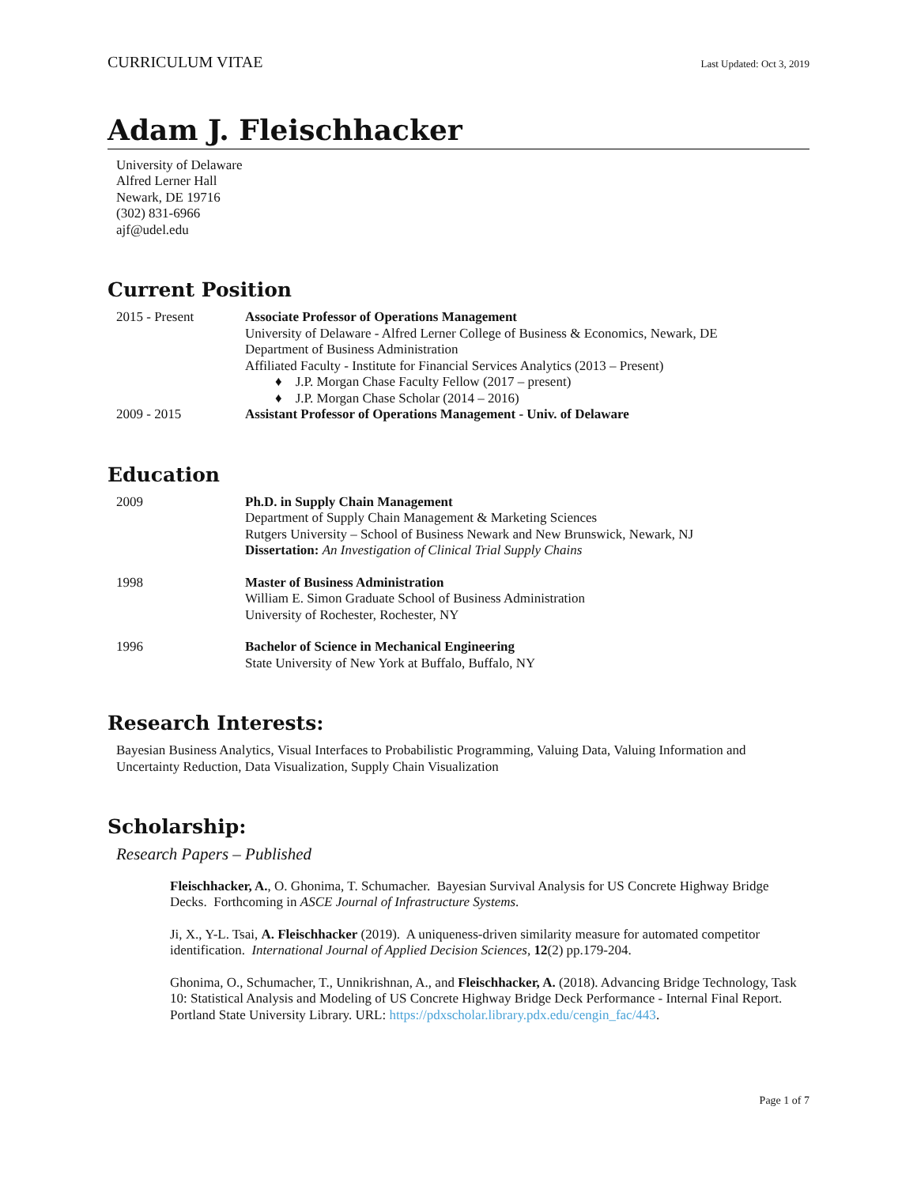CURRICULUM VITAE Last Updated: Oct 3, 2019
Adam J. Fleischhacker
University of Delaware
Alfred Lerner Hall
Newark, DE 19716
(302) 831-6966
ajf@udel.edu
Current Position
2015 - Present Associate Professor of Operations Management
University of Delaware - Alfred Lerner College of Business & Economics, Newark, DE
Department of Business Administration
Affiliated Faculty - Institute for Financial Services Analytics (2013 – Present)
♦ J.P. Morgan Chase Faculty Fellow (2017 – present)
♦ J.P. Morgan Chase Scholar (2014 – 2016)
2009 - 2015 Assistant Professor of Operations Management - Univ. of Delaware
Education
2009 Ph.D. in Supply Chain Management
Department of Supply Chain Management & Marketing Sciences
Rutgers University – School of Business Newark and New Brunswick, Newark, NJ
Dissertation: An Investigation of Clinical Trial Supply Chains
1998 Master of Business Administration
William E. Simon Graduate School of Business Administration
University of Rochester, Rochester, NY
1996 Bachelor of Science in Mechanical Engineering
State University of New York at Buffalo, Buffalo, NY
Research Interests:
Bayesian Business Analytics, Visual Interfaces to Probabilistic Programming, Valuing Data, Valuing Information and Uncertainty Reduction, Data Visualization, Supply Chain Visualization
Scholarship:
Research Papers – Published
Fleischhacker, A., O. Ghonima, T. Schumacher. Bayesian Survival Analysis for US Concrete Highway Bridge Decks. Forthcoming in ASCE Journal of Infrastructure Systems.
Ji, X., Y-L. Tsai, A. Fleischhacker (2019). A uniqueness-driven similarity measure for automated competitor identification. International Journal of Applied Decision Sciences, 12(2) pp.179-204.
Ghonima, O., Schumacher, T., Unnikrishnan, A., and Fleischhacker, A. (2018). Advancing Bridge Technology, Task 10: Statistical Analysis and Modeling of US Concrete Highway Bridge Deck Performance - Internal Final Report. Portland State University Library. URL: https://pdxscholar.library.pdx.edu/cengin_fac/443.
Page 1 of 7